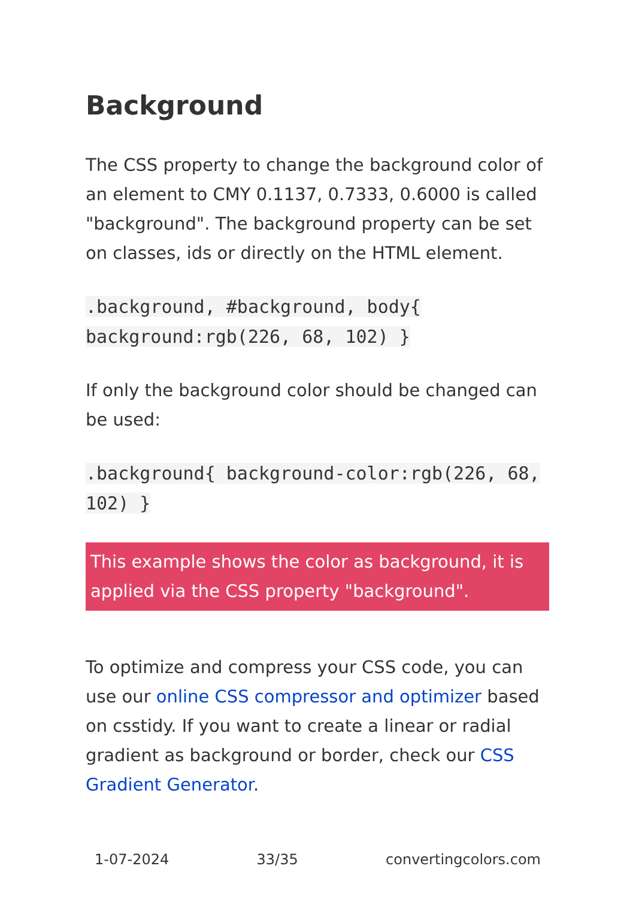Background
The CSS property to change the background color of an element to CMY 0.1137, 0.7333, 0.6000 is called "background". The background property can be set on classes, ids or directly on the HTML element.
.background, #background, body{ background:rgb(226, 68, 102) }
If only the background color should be changed can be used:
.background{ background-color:rgb(226, 68, 102) }
This example shows the color as background, it is applied via the CSS property "background".
To optimize and compress your CSS code, you can use our online CSS compressor and optimizer based on csstidy. If you want to create a linear or radial gradient as background or border, check our CSS Gradient Generator.
1-07-2024 33/35 convertingcolors.com